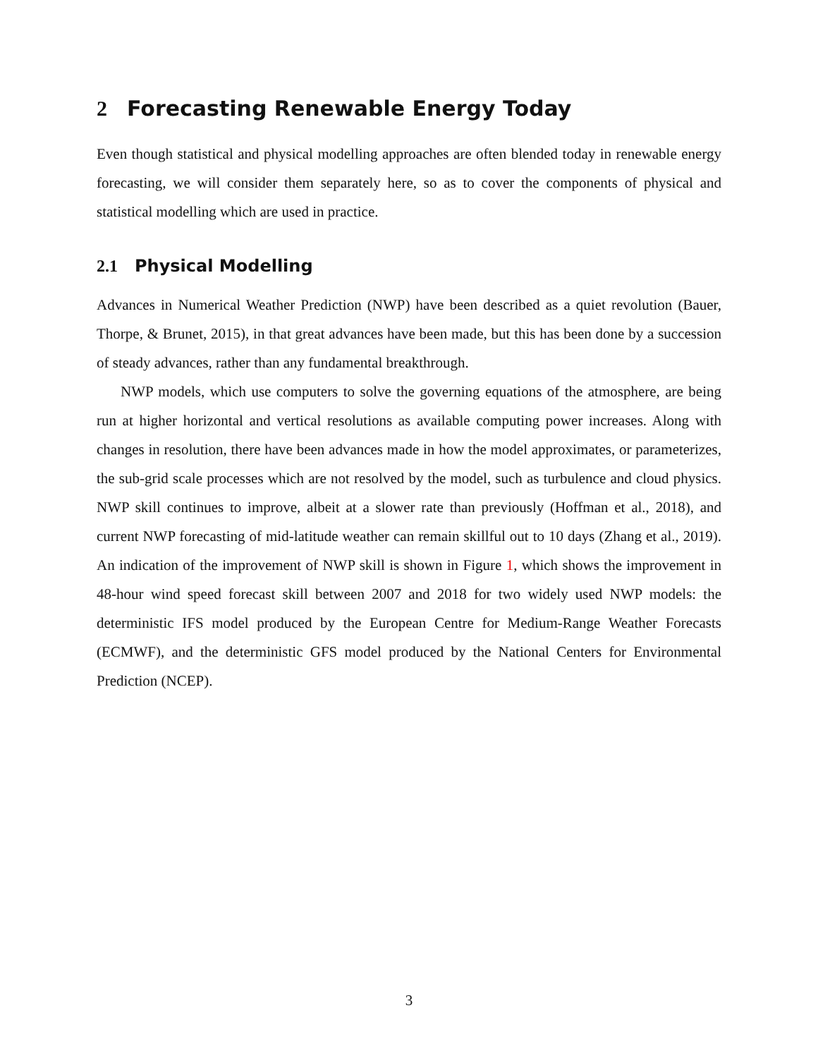2 Forecasting Renewable Energy Today
Even though statistical and physical modelling approaches are often blended today in renewable energy forecasting, we will consider them separately here, so as to cover the components of physical and statistical modelling which are used in practice.
2.1 Physical Modelling
Advances in Numerical Weather Prediction (NWP) have been described as a quiet revolution (Bauer, Thorpe, & Brunet, 2015), in that great advances have been made, but this has been done by a succession of steady advances, rather than any fundamental breakthrough.
NWP models, which use computers to solve the governing equations of the atmosphere, are being run at higher horizontal and vertical resolutions as available computing power increases. Along with changes in resolution, there have been advances made in how the model approximates, or parameterizes, the sub-grid scale processes which are not resolved by the model, such as turbulence and cloud physics. NWP skill continues to improve, albeit at a slower rate than previously (Hoffman et al., 2018), and current NWP forecasting of mid-latitude weather can remain skillful out to 10 days (Zhang et al., 2019). An indication of the improvement of NWP skill is shown in Figure 1, which shows the improvement in 48-hour wind speed forecast skill between 2007 and 2018 for two widely used NWP models: the deterministic IFS model produced by the European Centre for Medium-Range Weather Forecasts (ECMWF), and the deterministic GFS model produced by the National Centers for Environmental Prediction (NCEP).
3